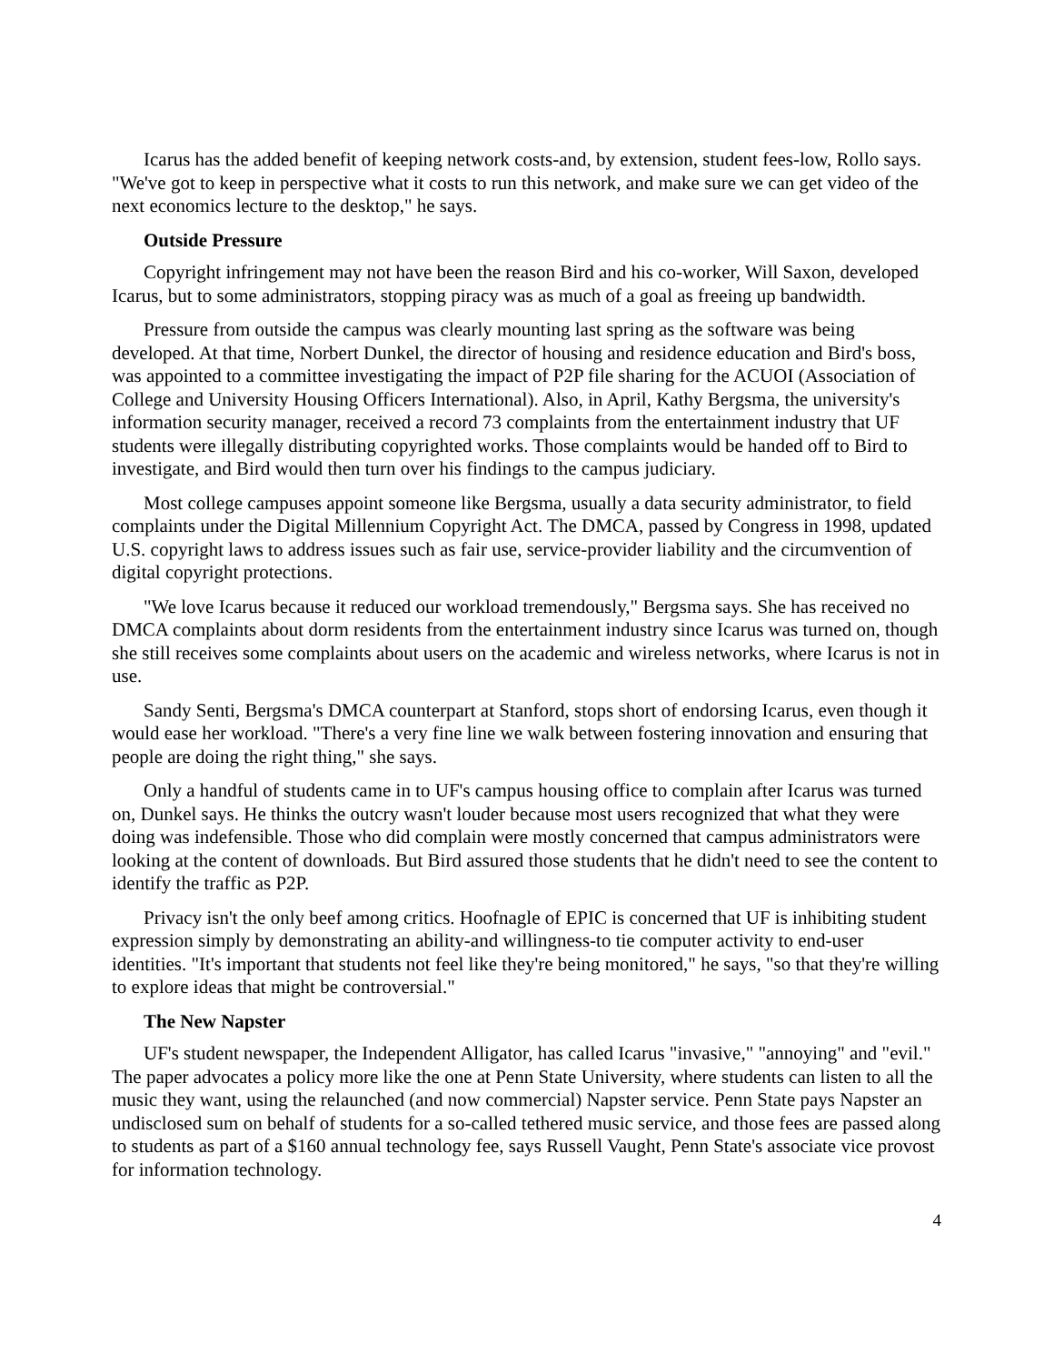Icarus has the added benefit of keeping network costs-and, by extension, student fees-low, Rollo says. "We've got to keep in perspective what it costs to run this network, and make sure we can get video of the next economics lecture to the desktop," he says.
Outside Pressure
Copyright infringement may not have been the reason Bird and his co-worker, Will Saxon, developed Icarus, but to some administrators, stopping piracy was as much of a goal as freeing up bandwidth.
Pressure from outside the campus was clearly mounting last spring as the software was being developed. At that time, Norbert Dunkel, the director of housing and residence education and Bird's boss, was appointed to a committee investigating the impact of P2P file sharing for the ACUOI (Association of College and University Housing Officers International). Also, in April, Kathy Bergsma, the university's information security manager, received a record 73 complaints from the entertainment industry that UF students were illegally distributing copyrighted works. Those complaints would be handed off to Bird to investigate, and Bird would then turn over his findings to the campus judiciary.
Most college campuses appoint someone like Bergsma, usually a data security administrator, to field complaints under the Digital Millennium Copyright Act. The DMCA, passed by Congress in 1998, updated U.S. copyright laws to address issues such as fair use, service-provider liability and the circumvention of digital copyright protections.
"We love Icarus because it reduced our workload tremendously," Bergsma says. She has received no DMCA complaints about dorm residents from the entertainment industry since Icarus was turned on, though she still receives some complaints about users on the academic and wireless networks, where Icarus is not in use.
Sandy Senti, Bergsma's DMCA counterpart at Stanford, stops short of endorsing Icarus, even though it would ease her workload. "There's a very fine line we walk between fostering innovation and ensuring that people are doing the right thing," she says.
Only a handful of students came in to UF's campus housing office to complain after Icarus was turned on, Dunkel says. He thinks the outcry wasn't louder because most users recognized that what they were doing was indefensible. Those who did complain were mostly concerned that campus administrators were looking at the content of downloads. But Bird assured those students that he didn't need to see the content to identify the traffic as P2P.
Privacy isn't the only beef among critics. Hoofnagle of EPIC is concerned that UF is inhibiting student expression simply by demonstrating an ability-and willingness-to tie computer activity to end-user identities. "It's important that students not feel like they're being monitored," he says, "so that they're willing to explore ideas that might be controversial."
The New Napster
UF's student newspaper, the Independent Alligator, has called Icarus "invasive," "annoying" and "evil." The paper advocates a policy more like the one at Penn State University, where students can listen to all the music they want, using the relaunched (and now commercial) Napster service. Penn State pays Napster an undisclosed sum on behalf of students for a so-called tethered music service, and those fees are passed along to students as part of a $160 annual technology fee, says Russell Vaught, Penn State's associate vice provost for information technology.
4